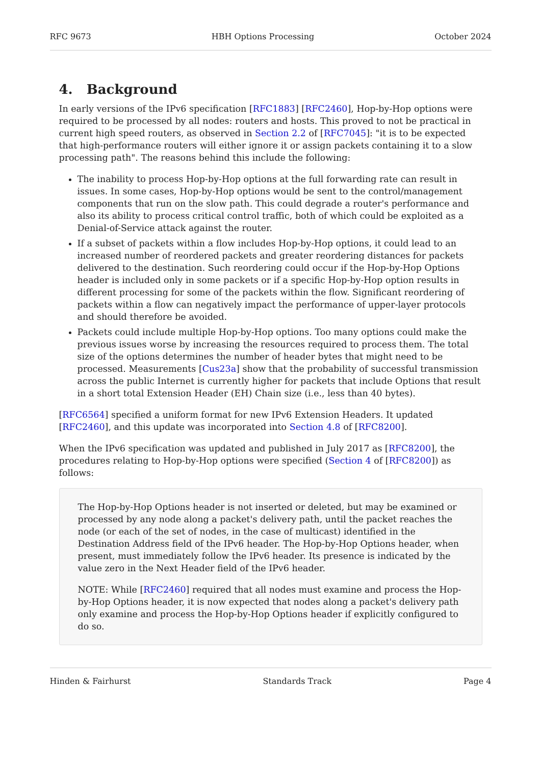RFC 9673 HBH Options Processing October 2024
4. Background
In early versions of the IPv6 specification [RFC1883] [RFC2460], Hop-by-Hop options were required to be processed by all nodes: routers and hosts. This proved to not be practical in current high speed routers, as observed in Section 2.2 of [RFC7045]: "it is to be expected that high-performance routers will either ignore it or assign packets containing it to a slow processing path". The reasons behind this include the following:
The inability to process Hop-by-Hop options at the full forwarding rate can result in issues. In some cases, Hop-by-Hop options would be sent to the control/management components that run on the slow path. This could degrade a router's performance and also its ability to process critical control traffic, both of which could be exploited as a Denial-of-Service attack against the router.
If a subset of packets within a flow includes Hop-by-Hop options, it could lead to an increased number of reordered packets and greater reordering distances for packets delivered to the destination. Such reordering could occur if the Hop-by-Hop Options header is included only in some packets or if a specific Hop-by-Hop option results in different processing for some of the packets within the flow. Significant reordering of packets within a flow can negatively impact the performance of upper-layer protocols and should therefore be avoided.
Packets could include multiple Hop-by-Hop options. Too many options could make the previous issues worse by increasing the resources required to process them. The total size of the options determines the number of header bytes that might need to be processed. Measurements [Cus23a] show that the probability of successful transmission across the public Internet is currently higher for packets that include Options that result in a short total Extension Header (EH) Chain size (i.e., less than 40 bytes).
[RFC6564] specified a uniform format for new IPv6 Extension Headers. It updated [RFC2460], and this update was incorporated into Section 4.8 of [RFC8200].
When the IPv6 specification was updated and published in July 2017 as [RFC8200], the procedures relating to Hop-by-Hop options were specified (Section 4 of [RFC8200]) as follows:
The Hop-by-Hop Options header is not inserted or deleted, but may be examined or processed by any node along a packet's delivery path, until the packet reaches the node (or each of the set of nodes, in the case of multicast) identified in the Destination Address field of the IPv6 header. The Hop-by-Hop Options header, when present, must immediately follow the IPv6 header. Its presence is indicated by the value zero in the Next Header field of the IPv6 header.
NOTE: While [RFC2460] required that all nodes must examine and process the Hop-by-Hop Options header, it is now expected that nodes along a packet's delivery path only examine and process the Hop-by-Hop Options header if explicitly configured to do so.
Hinden & Fairhurst Standards Track Page 4